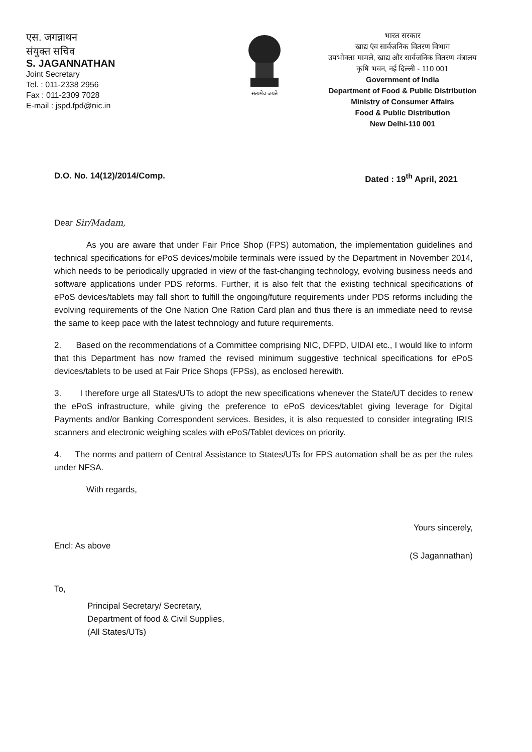एस. जगन्नाथन
संयुक्त सचिव
S. JAGANNATHAN
Joint Secretary
Tel. : 011-2338 2956
Fax : 011-2309 7028
E-mail : jspd.fpd@nic.in
सत्यमेव जयते
भारत सरकार
खाद्य एंव सार्वजनिक वितरण विभाग
उपभोक्ता मामले, खाद्य और सार्वजनिक वितरण मंत्रालय
कृषि भवन, नई दिल्ली - 110 001
Government of India
Department of Food & Public Distribution
Ministry of Consumer Affairs
Food & Public Distribution
New Delhi-110 001
D.O. No. 14(12)/2014/Comp. Dated : 19<sup>th</sup> April, 2021
Dear Sir/Madam,
As you are aware that under Fair Price Shop (FPS) automation, the implementation guidelines and technical specifications for ePoS devices/mobile terminals were issued by the Department in November 2014, which needs to be periodically upgraded in view of the fast-changing technology, evolving business needs and software applications under PDS reforms. Further, it is also felt that the existing technical specifications of ePoS devices/tablets may fall short to fulfill the ongoing/future requirements under PDS reforms including the evolving requirements of the One Nation One Ration Card plan and thus there is an immediate need to revise the same to keep pace with the latest technology and future requirements.
2. Based on the recommendations of a Committee comprising NIC, DFPD, UIDAI etc., I would like to inform that this Department has now framed the revised minimum suggestive technical specifications for ePoS devices/tablets to be used at Fair Price Shops (FPSs), as enclosed herewith.
3. I therefore urge all States/UTs to adopt the new specifications whenever the State/UT decides to renew the ePoS infrastructure, while giving the preference to ePoS devices/tablet giving leverage for Digital Payments and/or Banking Correspondent services. Besides, it is also requested to consider integrating IRIS scanners and electronic weighing scales with ePoS/Tablet devices on priority.
4. The norms and pattern of Central Assistance to States/UTs for FPS automation shall be as per the rules under NFSA.
With regards,
Yours sincerely,
Encl: As above (S Jagannathan)
To,
Principal Secretary/ Secretary,
Department of food & Civil Supplies,
(All States/UTs)